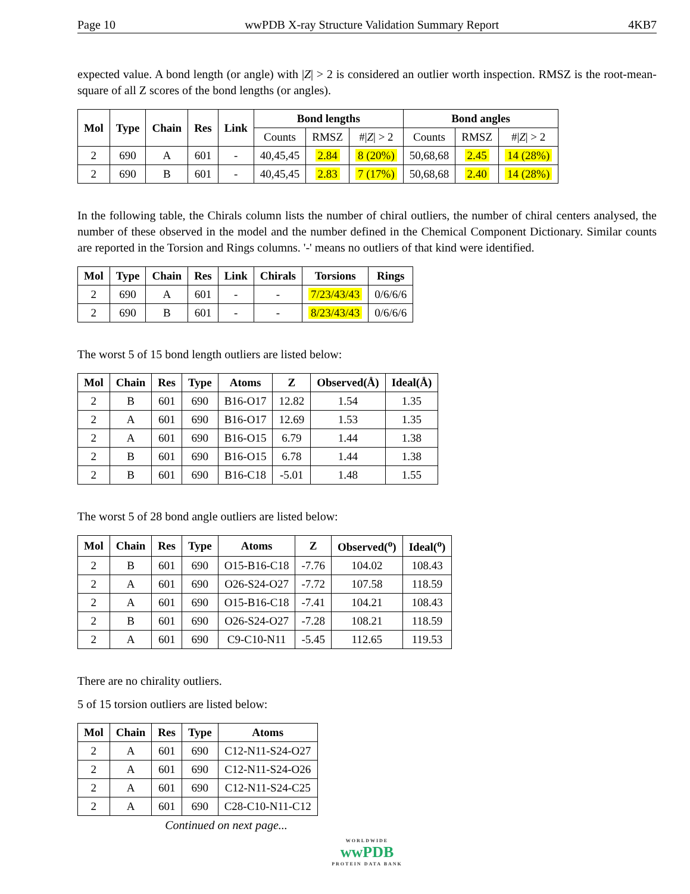Page 10 wwPDB X-ray Structure Validation Summary Report 4KB7
expected value. A bond length (or angle) with |Z| > 2 is considered an outlier worth inspection. RMSZ is the root-mean-square of all Z scores of the bond lengths (or angles).
| Mol | Type | Chain | Res | Link | Bond lengths | | | Bond angles | | |
| --- | --- | --- | --- | --- | --- | --- | --- | --- | --- | --- |
| | | | | | Counts | RMSZ | #/ Z / > 2 | Counts | RMSZ | #/ Z / > 2 |
| 2 | 690 | A | 601 | - | 40,45,45 | 2.84 | 8 (20%) | 50,68,68 | 2.45 | 14 (28%) |
| 2 | 690 | B | 601 | - | 40,45,45 | 2.83 | 7 (17%) | 50,68,68 | 2.40 | 14 (28%) |
In the following table, the Chirals column lists the number of chiral outliers, the number of chiral centers analysed, the number of these observed in the model and the number defined in the Chemical Component Dictionary. Similar counts are reported in the Torsion and Rings columns. '-' means no outliers of that kind were identified.
| Mol | Type | Chain | Res | Link | Chirals | Torsions | Rings |
| --- | --- | --- | --- | --- | --- | --- | --- |
| 2 | 690 | A | 601 | - | - | 7/23/43/43 | 0/6/6/6 |
| 2 | 690 | B | 601 | - | - | 8/23/43/43 | 0/6/6/6 |
The worst 5 of 15 bond length outliers are listed below:
| Mol | Chain | Res | Type | Atoms | Z | Observed(Å) | Ideal(Å) |
| --- | --- | --- | --- | --- | --- | --- | --- |
| 2 | B | 601 | 690 | B16-O17 | 12.82 | 1.54 | 1.35 |
| 2 | A | 601 | 690 | B16-O17 | 12.69 | 1.53 | 1.35 |
| 2 | A | 601 | 690 | B16-O15 | 6.79 | 1.44 | 1.38 |
| 2 | B | 601 | 690 | B16-O15 | 6.78 | 1.44 | 1.38 |
| 2 | B | 601 | 690 | B16-C18 | -5.01 | 1.48 | 1.55 |
The worst 5 of 28 bond angle outliers are listed below:
| Mol | Chain | Res | Type | Atoms | Z | Observed(<sup>o</sup>) | Ideal(<sup>o</sup>) |
| --- | --- | --- | --- | --- | --- | --- | --- |
| 2 | B | 601 | 690 | O15-B16-C18 | -7.76 | 104.02 | 108.43 |
| 2 | A | 601 | 690 | O26-S24-O27 | -7.72 | 107.58 | 118.59 |
| 2 | A | 601 | 690 | O15-B16-C18 | -7.41 | 104.21 | 108.43 |
| 2 | B | 601 | 690 | O26-S24-O27 | -7.28 | 108.21 | 118.59 |
| 2 | A | 601 | 690 | C9-C10-N11 | -5.45 | 112.65 | 119.53 |
There are no chirality outliers.
5 of 15 torsion outliers are listed below:
| Mol | Chain | Res | Type | Atoms |
| --- | --- | --- | --- | --- |
| 2 | A | 601 | 690 | C12-N11-S24-O27 |
| 2 | A | 601 | 690 | C12-N11-S24-O26 |
| 2 | A | 601 | 690 | C12-N11-S24-C25 |
| 2 | A | 601 | 690 | C28-C10-N11-C12 |
Continued on next page...
WORLDWIDE
wwPDB
PROTEIN DATA BANK